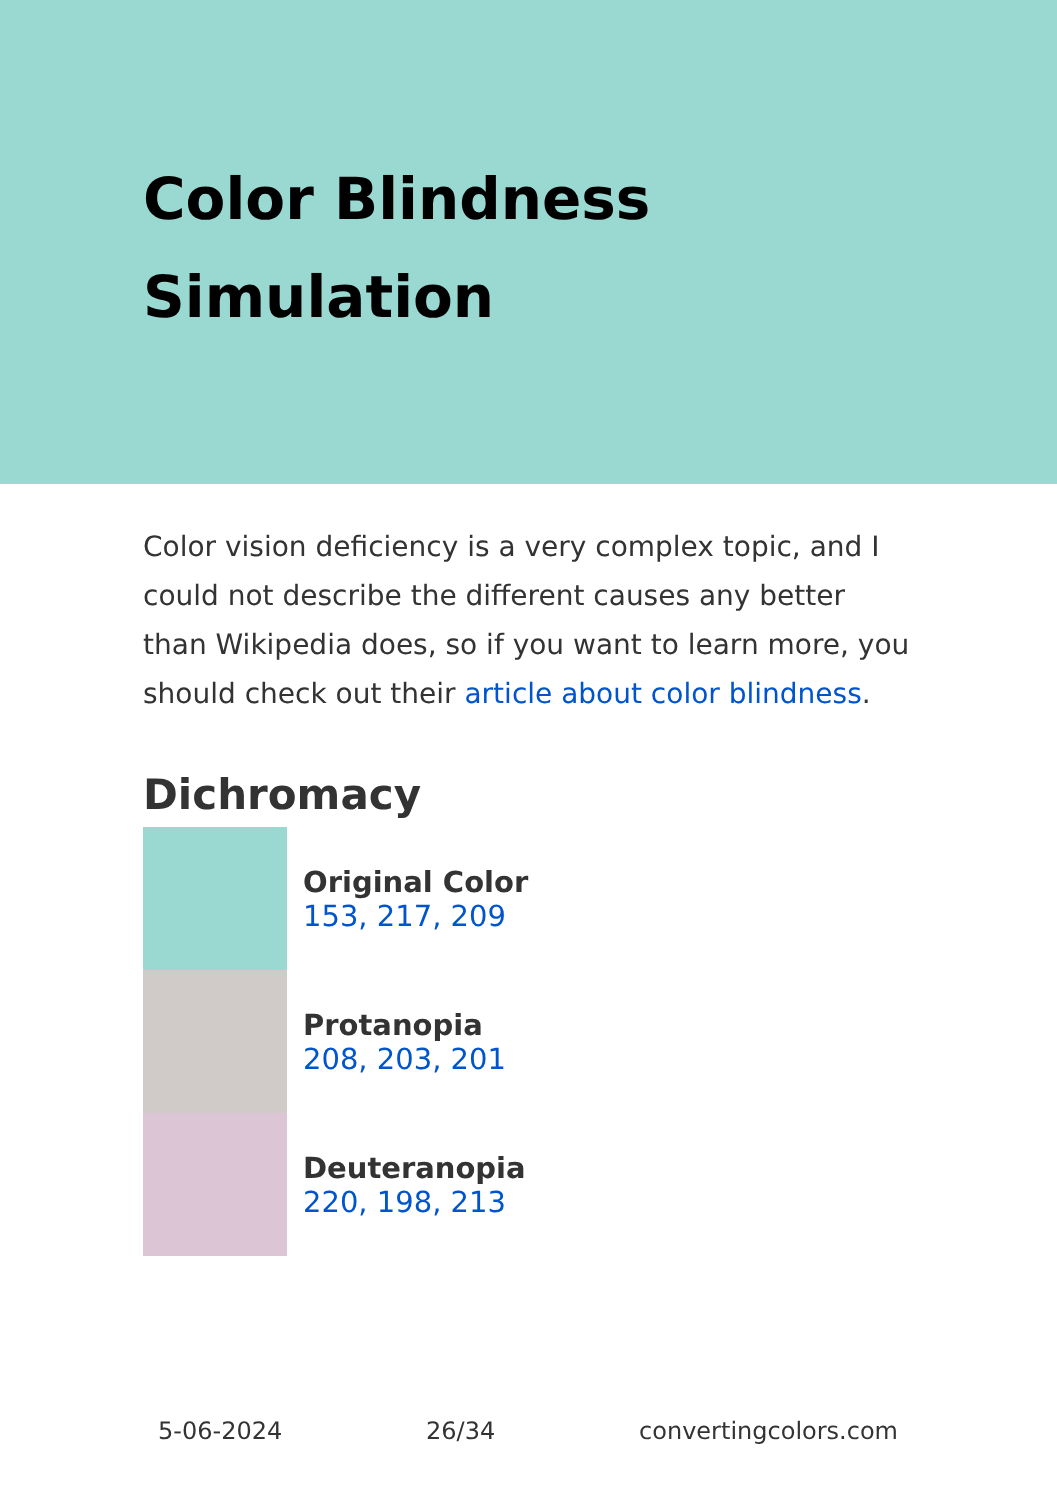Color Blindness
Simulation
Color vision deficiency is a very complex topic, and I could not describe the different causes any better than Wikipedia does, so if you want to learn more, you should check out their article about color blindness.
Dichromacy
Original Color
153, 217, 209
Protanopia
208, 203, 201
Deuteranopia
220, 198, 213
5-06-2024 26/34 convertingcolors.com